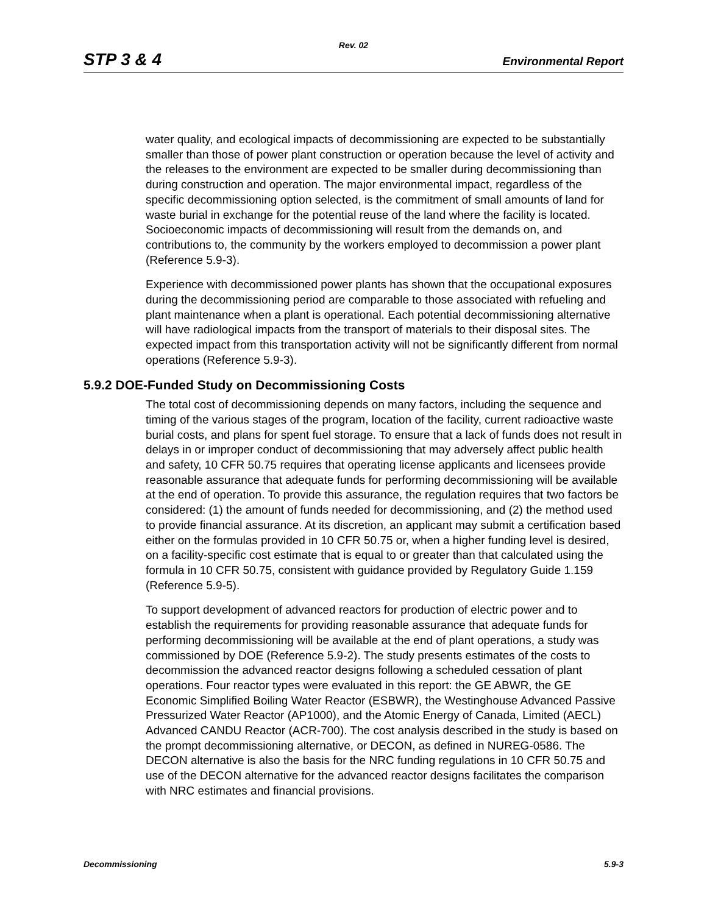Rev. 02
STP 3 & 4 Environmental Report
water quality, and ecological impacts of decommissioning are expected to be substantially smaller than those of power plant construction or operation because the level of activity and the releases to the environment are expected to be smaller during decommissioning than during construction and operation. The major environmental impact, regardless of the specific decommissioning option selected, is the commitment of small amounts of land for waste burial in exchange for the potential reuse of the land where the facility is located. Socioeconomic impacts of decommissioning will result from the demands on, and contributions to, the community by the workers employed to decommission a power plant (Reference 5.9-3).
Experience with decommissioned power plants has shown that the occupational exposures during the decommissioning period are comparable to those associated with refueling and plant maintenance when a plant is operational. Each potential decommissioning alternative will have radiological impacts from the transport of materials to their disposal sites. The expected impact from this transportation activity will not be significantly different from normal operations (Reference 5.9-3).
5.9.2 DOE-Funded Study on Decommissioning Costs
The total cost of decommissioning depends on many factors, including the sequence and timing of the various stages of the program, location of the facility, current radioactive waste burial costs, and plans for spent fuel storage. To ensure that a lack of funds does not result in delays in or improper conduct of decommissioning that may adversely affect public health and safety, 10 CFR 50.75 requires that operating license applicants and licensees provide reasonable assurance that adequate funds for performing decommissioning will be available at the end of operation. To provide this assurance, the regulation requires that two factors be considered: (1) the amount of funds needed for decommissioning, and (2) the method used to provide financial assurance. At its discretion, an applicant may submit a certification based either on the formulas provided in 10 CFR 50.75 or, when a higher funding level is desired, on a facility-specific cost estimate that is equal to or greater than that calculated using the formula in 10 CFR 50.75, consistent with guidance provided by Regulatory Guide 1.159 (Reference 5.9-5).
To support development of advanced reactors for production of electric power and to establish the requirements for providing reasonable assurance that adequate funds for performing decommissioning will be available at the end of plant operations, a study was commissioned by DOE (Reference 5.9-2). The study presents estimates of the costs to decommission the advanced reactor designs following a scheduled cessation of plant operations. Four reactor types were evaluated in this report: the GE ABWR, the GE Economic Simplified Boiling Water Reactor (ESBWR), the Westinghouse Advanced Passive Pressurized Water Reactor (AP1000), and the Atomic Energy of Canada, Limited (AECL) Advanced CANDU Reactor (ACR-700). The cost analysis described in the study is based on the prompt decommissioning alternative, or DECON, as defined in NUREG-0586. The DECON alternative is also the basis for the NRC funding regulations in 10 CFR 50.75 and use of the DECON alternative for the advanced reactor designs facilitates the comparison with NRC estimates and financial provisions.
Decommissioning 5.9-3